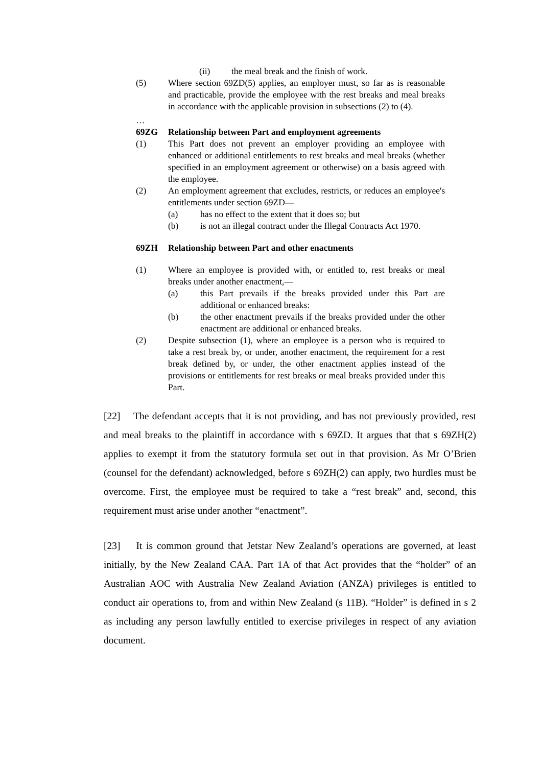(ii) the meal break and the finish of work.
(5) Where section 69ZD(5) applies, an employer must, so far as is reasonable and practicable, provide the employee with the rest breaks and meal breaks in accordance with the applicable provision in subsections (2) to (4).
…
69ZG Relationship between Part and employment agreements
(1) This Part does not prevent an employer providing an employee with enhanced or additional entitlements to rest breaks and meal breaks (whether specified in an employment agreement or otherwise) on a basis agreed with the employee.
(2) An employment agreement that excludes, restricts, or reduces an employee's entitlements under section 69ZD—
(a) has no effect to the extent that it does so; but
(b) is not an illegal contract under the Illegal Contracts Act 1970.
69ZH Relationship between Part and other enactments
(1) Where an employee is provided with, or entitled to, rest breaks or meal breaks under another enactment,—
(a) this Part prevails if the breaks provided under this Part are additional or enhanced breaks:
(b) the other enactment prevails if the breaks provided under the other enactment are additional or enhanced breaks.
(2) Despite subsection (1), where an employee is a person who is required to take a rest break by, or under, another enactment, the requirement for a rest break defined by, or under, the other enactment applies instead of the provisions or entitlements for rest breaks or meal breaks provided under this Part.
[22] The defendant accepts that it is not providing, and has not previously provided, rest and meal breaks to the plaintiff in accordance with s 69ZD. It argues that that s 69ZH(2) applies to exempt it from the statutory formula set out in that provision. As Mr O’Brien (counsel for the defendant) acknowledged, before s 69ZH(2) can apply, two hurdles must be overcome. First, the employee must be required to take a “rest break” and, second, this requirement must arise under another “enactment”.
[23] It is common ground that Jetstar New Zealand’s operations are governed, at least initially, by the New Zealand CAA. Part 1A of that Act provides that the “holder” of an Australian AOC with Australia New Zealand Aviation (ANZA) privileges is entitled to conduct air operations to, from and within New Zealand (s 11B). “Holder” is defined in s 2 as including any person lawfully entitled to exercise privileges in respect of any aviation document.